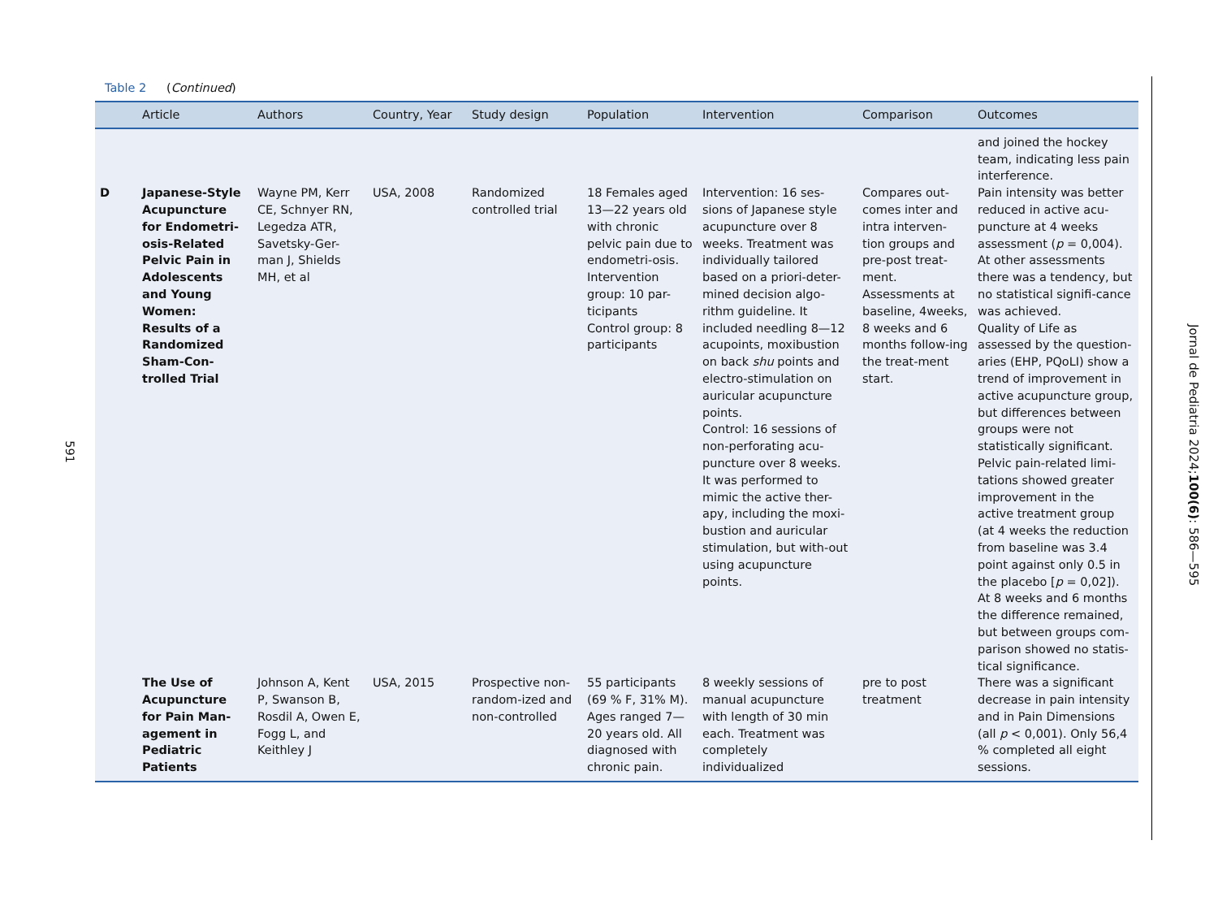591
Table 2 (Continued)
| | Article | Authors | Country, Year | Study design | Population | Intervention | Comparison | Outcomes |
| --- | --- | --- | --- | --- | --- | --- | --- | --- |
| | | | | | | | | and joined the hockey team, indicating less pain interference. |
| D | Japanese-Style Acupuncture for Endometri-osis-Related Pelvic Pain in Adolescents and Young Women: Results of a Randomized Sham-Con-trolled Trial | Wayne PM, Kerr CE, Schnyer RN, Legedza ATR, Savetsky-Ger-man J, Shields MH, et al | USA, 2008 | Randomized controlled trial | 18 Females aged 13—22 years old with chronic pelvic pain due to endometri-osis. Intervention group: 10 par-ticipants Control group: 8 participants | Intervention: 16 ses-sions of Japanese style acupuncture over 8 weeks. Treatment was individually tailored based on a priori-deter-mined decision algo-rithm guideline. It included needling 8—12 acupoints, moxibustion on back shu points and electro-stimulation on auricular acupuncture points. Control: 16 sessions of non-perforating acu-puncture over 8 weeks. It was performed to mimic the active ther-apy, including the moxi-bustion and auricular stimulation, but with-out using acupuncture points. | Compares out-comes inter and intra interven-tion groups and pre-post treat-ment. Assessments at baseline, 4weeks, 8 weeks and 6 months follow-ing the treat-ment start. | Pain intensity was better reduced in active acu-puncture at 4 weeks assessment ( p = 0,004). At other assessments there was a tendency, but no statistical signifi-cance was achieved. Quality of Life as assessed by the question-aries (EHP, PQoLI) show a trend of improvement in active acupuncture group, but differences between groups were not statistically significant. Pelvic pain-related limi-tations showed greater improvement in the active treatment group (at 4 weeks the reduction from baseline was 3.4 point against only 0.5 in the placebo [ p = 0,02]). At 8 weeks and 6 months the difference remained, but between groups com-parison showed no statis-tical significance. |
| | The Use of Acupuncture for Pain Man-agement in Pediatric Patients | Johnson A, Kent P, Swanson B, Rosdil A, Owen E, Fogg L, and Keithley J | USA, 2015 | Prospective non-random-ized and non-controlled | 55 participants (69 % F, 31% M). Ages ranged 7—20 years old. All diagnosed with chronic pain. | 8 weekly sessions of manual acupuncture with length of 30 min each. Treatment was completely individualized | pre to post treatment | There was a significant decrease in pain intensity and in Pain Dimensions (all p < 0,001). Only 56,4 % completed all eight sessions. |
Jornal de Pediatria 2024;100(6): 586—595